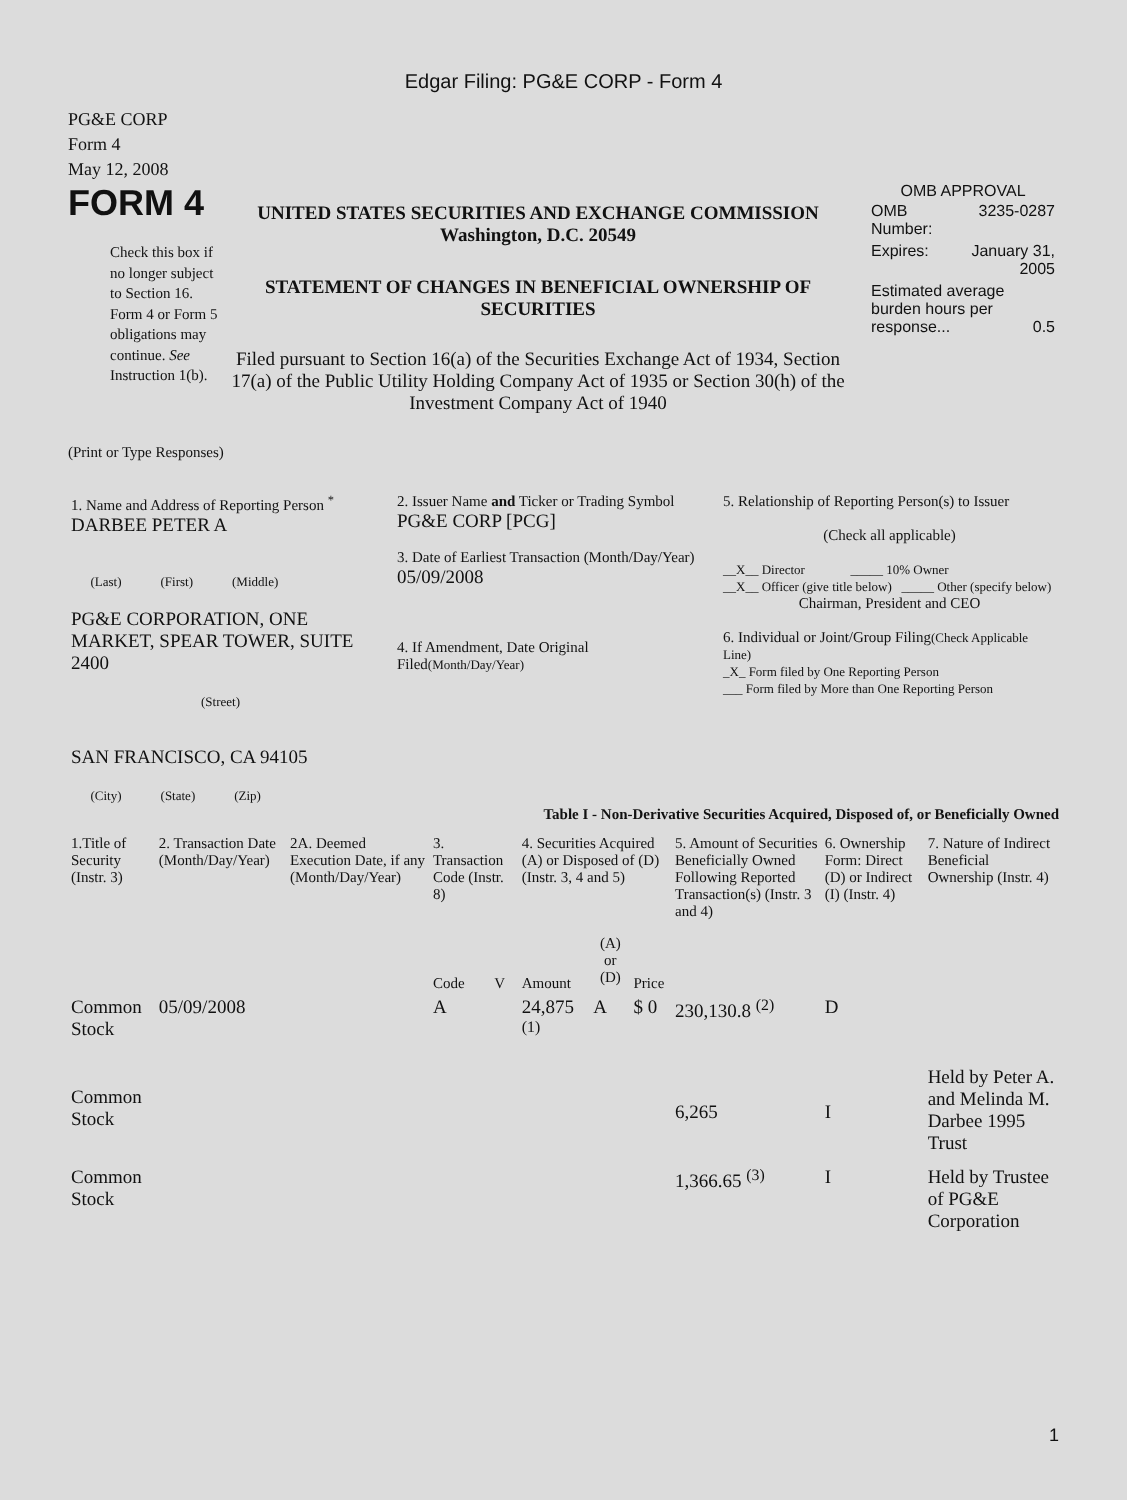Edgar Filing: PG&E CORP - Form 4
PG&E CORP
Form 4
May 12, 2008
FORM 4
Check this box if no longer subject to Section 16. Form 4 or Form 5 obligations may continue. See Instruction 1(b).
UNITED STATES SECURITIES AND EXCHANGE COMMISSION
Washington, D.C. 20549
STATEMENT OF CHANGES IN BENEFICIAL OWNERSHIP OF SECURITIES
Filed pursuant to Section 16(a) of the Securities Exchange Act of 1934, Section 17(a) of the Public Utility Holding Company Act of 1935 or Section 30(h) of the Investment Company Act of 1940
OMB APPROVAL
| OMB Number: | 3235-0287 |
| Expires: | January 31, 2005 |
| Estimated average burden hours per response... 0.5 | |
(Print or Type Responses)
| 1. Name and Address of Reporting Person <sup>*</sup> DARBEE PETER A (Last) (First) (Middle) PG&E CORPORATION, ONE MARKET, SPEAR TOWER, SUITE 2400 (Street) SAN FRANCISCO, CA 94105 (City) (State) (Zip) | 2. Issuer Name and Ticker or Trading Symbol PG&E CORP [PCG] 3. Date of Earliest Transaction (Month/Day/Year) 05/09/2008 4. If Amendment, Date Original Filed (Month/Day/Year) | 5. Relationship of Reporting Person(s) to Issuer (Check all applicable) __X__ Director _____ 10% Owner __X__ Officer (give title below) _____ Other (specify below) Chairman, President and CEO 6. Individual or Joint/Group Filing (Check Applicable Line) _X_ Form filed by One Reporting Person ___ Form filed by More than One Reporting Person |
Table I - Non-Derivative Securities Acquired, Disposed of, or Beneficially Owned
| 1.Title of Security (Instr. 3) | 2. Transaction Date (Month/Day/Year) | 2A. Deemed Execution Date, if any (Month/Day/Year) | 3. Transaction Code (Instr. 8) | | 4. Securities Acquired (A) or Disposed of (D) (Instr. 3, 4 and 5) | | | 5. Amount of Securities Beneficially Owned Following Reported Transaction(s) (Instr. 3 and 4) | 6. Ownership Form: Direct (D) or Indirect (I) (Instr. 4) | 7. Nature of Indirect Beneficial Ownership (Instr. 4) |
| --- | --- | --- | --- | --- | --- | --- | --- | --- | --- | --- |
| | | | Code | V | Amount | (A) or (D) | Price | | | |
| Common Stock | 05/09/2008 | | A | | 24,875 <sup>(1)</sup> | A | $ 0 | 230,130.8 <sup>(2)</sup> | D | |
| Common Stock | | | | | | | | 6,265 | I | Held by Peter A. and Melinda M. Darbee 1995 Trust |
| Common Stock | | | | | | | | 1,366.65 <sup>(3)</sup> | I | Held by Trustee of PG&E Corporation |
1